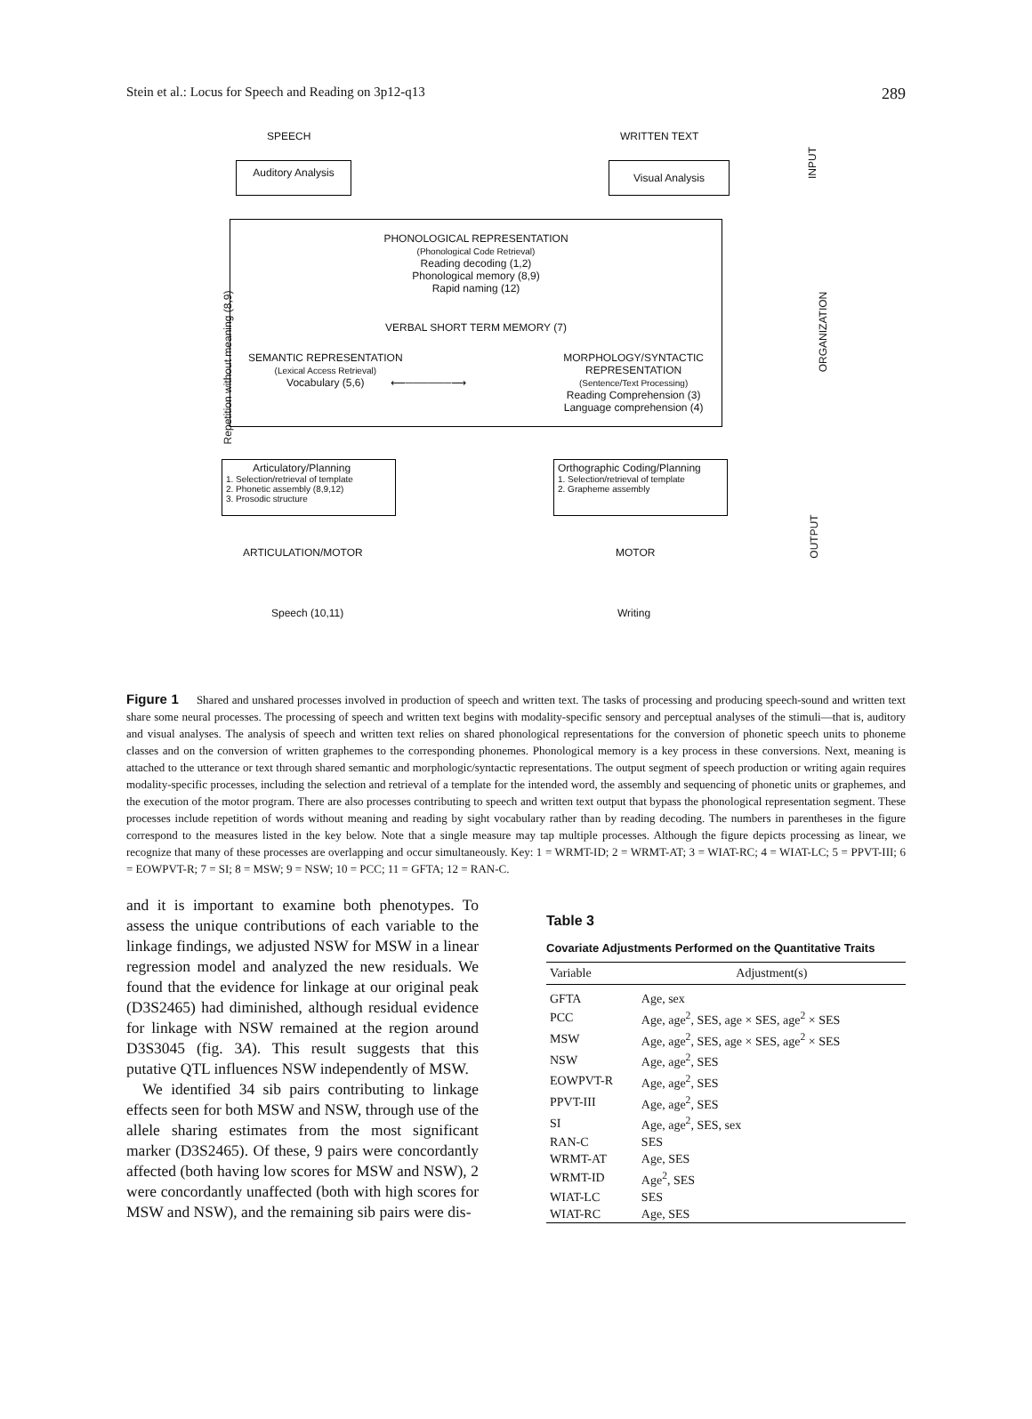Stein et al.: Locus for Speech and Reading on 3p12-q13 289
SPEECH WRITTEN TEXT
Auditory Analysis Visual Analysis INPUT
Repetition without meaning (8,9)
PHONOLOGICAL REPRESENTATION
(Phonological Code Retrieval)
Reading decoding (1,2)
Phonological memory (8,9)
Rapid naming (12)
VERBAL SHORT TERM MEMORY (7)
SEMANTIC REPRESENTATION
(Lexical Access Retrieval)
Vocabulary (5,6)
⟵──────⟶
MORPHOLOGY/SYNTACTIC
REPRESENTATION
(Sentence/Text Processing)
Reading Comprehension (3)
Language comprehension (4)
ORGANIZATION
Articulatory/Planning
1. Selection/retrieval of template
2. Phonetic assembly (8,9,12)
3. Prosodic structure
Orthographic Coding/Planning
1. Selection/retrieval of template
2. Grapheme assembly
ARTICULATION/MOTOR MOTOR
Speech (10,11) Writing
OUTPUT
Figure 1 Shared and unshared processes involved in production of speech and written text. The tasks of processing and producing speech-sound and written text share some neural processes. The processing of speech and written text begins with modality-specific sensory and perceptual analyses of the stimuli—that is, auditory and visual analyses. The analysis of speech and written text relies on shared phonological representations for the conversion of phonetic speech units to phoneme classes and on the conversion of written graphemes to the corresponding phonemes. Phonological memory is a key process in these conversions. Next, meaning is attached to the utterance or text through shared semantic and morphologic/syntactic representations. The output segment of speech production or writing again requires modality-specific processes, including the selection and retrieval of a template for the intended word, the assembly and sequencing of phonetic units or graphemes, and the execution of the motor program. There are also processes contributing to speech and written text output that bypass the phonological representation segment. These processes include repetition of words without meaning and reading by sight vocabulary rather than by reading decoding. The numbers in parentheses in the figure correspond to the measures listed in the key below. Note that a single measure may tap multiple processes. Although the figure depicts processing as linear, we recognize that many of these processes are overlapping and occur simultaneously. Key: 1 = WRMT-ID; 2 = WRMT-AT; 3 = WIAT-RC; 4 = WIAT-LC; 5 = PPVT-III; 6 = EOWPVT-R; 7 = SI; 8 = MSW; 9 = NSW; 10 = PCC; 11 = GFTA; 12 = RAN-C.
and it is important to examine both phenotypes. To assess the unique contributions of each variable to the linkage findings, we adjusted NSW for MSW in a linear regression model and analyzed the new residuals. We found that the evidence for linkage at our original peak (D3S2465) had diminished, although residual evidence for linkage with NSW remained at the region around D3S3045 (fig. 3A). This result suggests that this putative QTL influences NSW independently of MSW.
We identified 34 sib pairs contributing to linkage effects seen for both MSW and NSW, through use of the allele sharing estimates from the most significant marker (D3S2465). Of these, 9 pairs were concordantly affected (both having low scores for MSW and NSW), 2 were concordantly unaffected (both with high scores for MSW and NSW), and the remaining sib pairs were dis-
Table 3
Covariate Adjustments Performed on the Quantitative Traits
| Variable | Adjustment(s) |
| --- | --- |
| GFTA | Age, sex |
| PCC | Age, age<sup>2</sup>, SES, age × SES, age<sup>2</sup> × SES |
| MSW | Age, age<sup>2</sup>, SES, age × SES, age<sup>2</sup> × SES |
| NSW | Age, age<sup>2</sup>, SES |
| EOWPVT-R | Age, age<sup>2</sup>, SES |
| PPVT-III | Age, age<sup>2</sup>, SES |
| SI | Age, age<sup>2</sup>, SES, sex |
| RAN-C | SES |
| WRMT-AT | Age, SES |
| WRMT-ID | Age<sup>2</sup>, SES |
| WIAT-LC | SES |
| WIAT-RC | Age, SES |